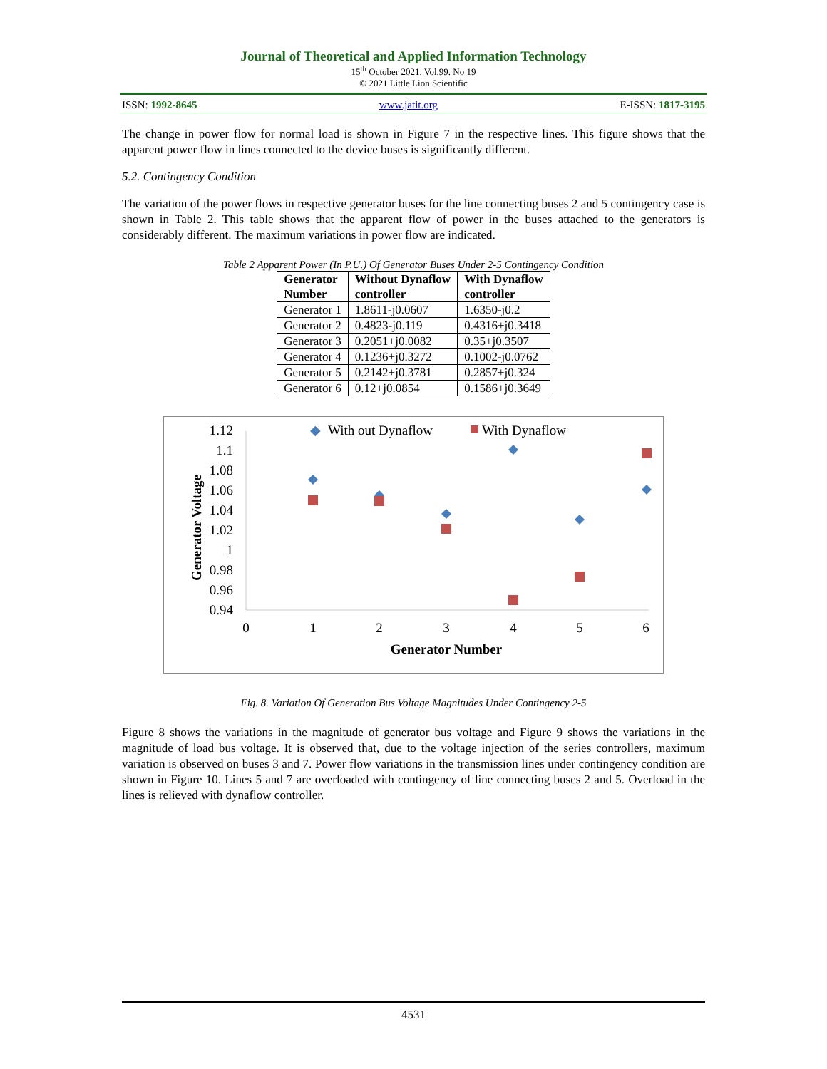Journal of Theoretical and Applied Information Technology
15<sup>th</sup> October 2021. Vol.99. No 19
© 2021 Little Lion Scientific
ISSN: 1992-8645 www.jatit.org E-ISSN: 1817-3195
The change in power flow for normal load is shown in Figure 7 in the respective lines. This figure shows that the apparent power flow in lines connected to the device buses is significantly different.
5.2. Contingency Condition
The variation of the power flows in respective generator buses for the line connecting buses 2 and 5 contingency case is shown in Table 2. This table shows that the apparent flow of power in the buses attached to the generators is considerably different. The maximum variations in power flow are indicated.
Table 2 Apparent Power (In P.U.) Of Generator Buses Under 2-5 Contingency Condition
| Generator Number | Without Dynaflow controller | With Dynaflow controller |
| --- | --- | --- |
| Generator 1 | 1.8611-j0.0607 | 1.6350-j0.2 |
| Generator 2 | 0.4823-j0.119 | 0.4316+j0.3418 |
| Generator 3 | 0.2051+j0.0082 | 0.35+j0.3507 |
| Generator 4 | 0.1236+j0.3272 | 0.1002-j0.0762 |
| Generator 5 | 0.2142+j0.3781 | 0.2857+j0.324 |
| Generator 6 | 0.12+j0.0854 | 0.1586+j0.3649 |
◆
With out Dynaflow
With Dynaflow
1.12
1.1
1.08
1.06
1.04
1.02
1
0.98
0.96
0.94
0
1
2
3
4
5
6
Generator Number
Generator Voltage
Fig. 8. Variation Of Generation Bus Voltage Magnitudes Under Contingency 2-5
Figure 8 shows the variations in the magnitude of generator bus voltage and Figure 9 shows the variations in the magnitude of load bus voltage. It is observed that, due to the voltage injection of the series controllers, maximum variation is observed on buses 3 and 7. Power flow variations in the transmission lines under contingency condition are shown in Figure 10. Lines 5 and 7 are overloaded with contingency of line connecting buses 2 and 5. Overload in the lines is relieved with dynaflow controller.
4531